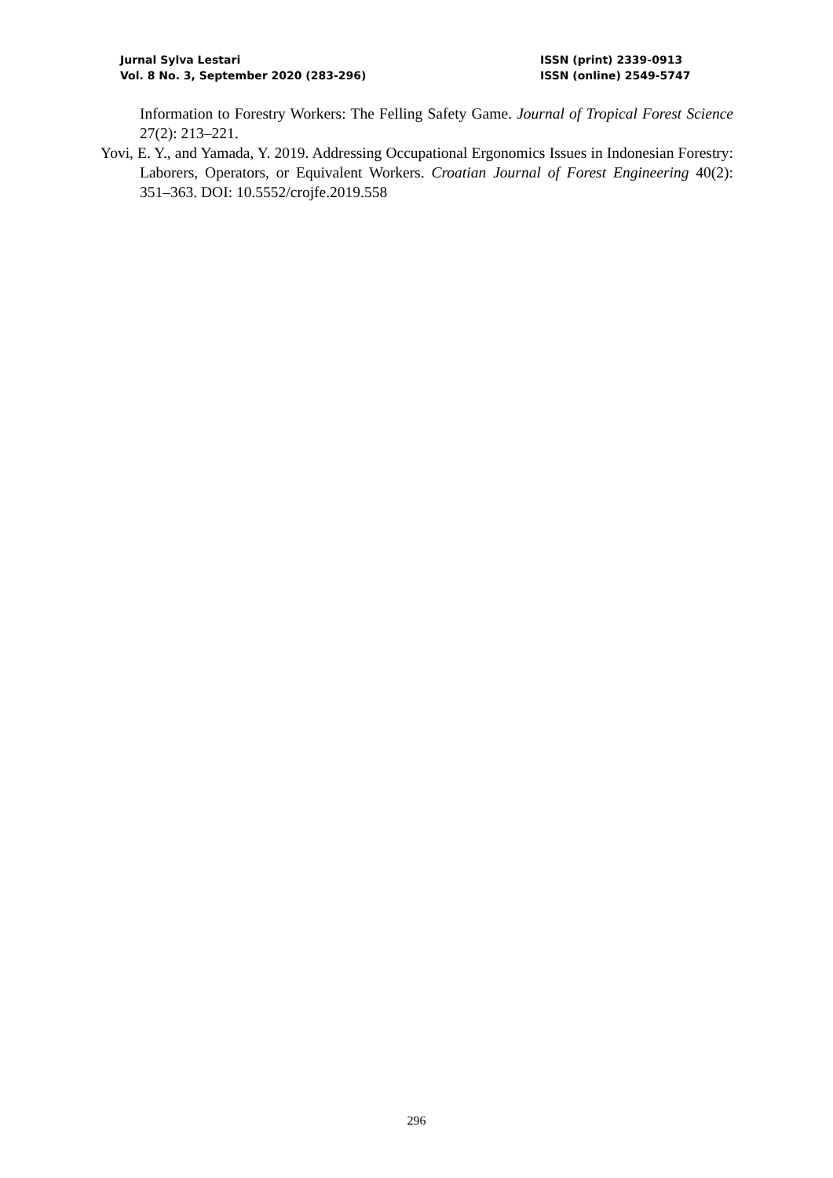Jurnal Sylva Lestari
Vol. 8 No. 3, September 2020 (283-296)
ISSN (print) 2339-0913
ISSN (online) 2549-5747
Information to Forestry Workers: The Felling Safety Game. Journal of Tropical Forest Science 27(2): 213–221.
Yovi, E. Y., and Yamada, Y. 2019. Addressing Occupational Ergonomics Issues in Indonesian Forestry: Laborers, Operators, or Equivalent Workers. Croatian Journal of Forest Engineering 40(2): 351–363. DOI: 10.5552/crojfe.2019.558
296